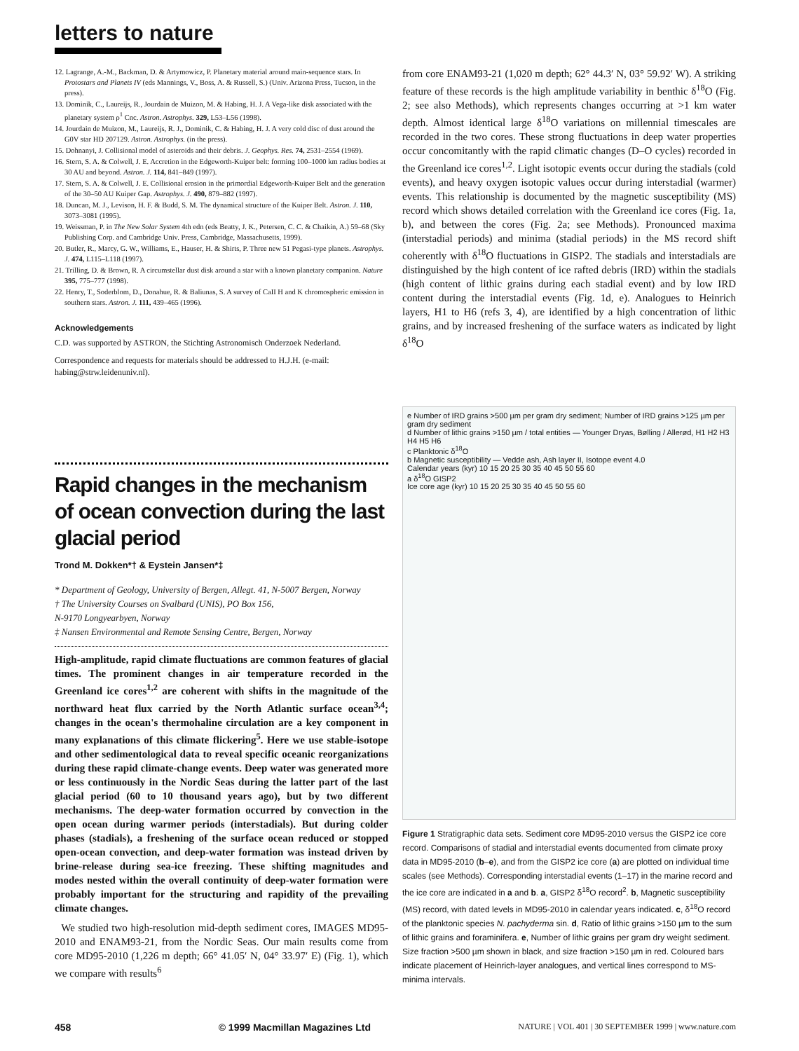letters to nature
12. Lagrange, A.-M., Backman, D. & Artymowicz, P. Planetary material around main-sequence stars. In Protostars and Planets IV (eds Mannings, V., Boss, A. & Russell, S.) (Univ. Arizona Press, Tucson, in the press).
13. Dominik, C., Laureijs, R., Jourdain de Muizon, M. & Habing, H. J. A Vega-like disk associated with the planetary system ρ<sup>1</sup> Cnc. Astron. Astrophys. 329, L53–L56 (1998).
14. Jourdain de Muizon, M., Laureijs, R. J., Dominik, C. & Habing, H. J. A very cold disc of dust around the G0V star HD 207129. Astron. Astrophys. (in the press).
15. Dohnanyi, J. Collisional model of asteroids and their debris. J. Geophys. Res. 74, 2531–2554 (1969).
16. Stern, S. A. & Colwell, J. E. Accretion in the Edgeworth-Kuiper belt: forming 100–1000 km radius bodies at 30 AU and beyond. Astron. J. 114, 841–849 (1997).
17. Stern, S. A. & Colwell, J. E. Collisional erosion in the primordial Edgeworth-Kuiper Belt and the generation of the 30–50 AU Kuiper Gap. Astrophys. J. 490, 879–882 (1997).
18. Duncan, M. J., Levison, H. F. & Budd, S. M. The dynamical structure of the Kuiper Belt. Astron. J. 110, 3073–3081 (1995).
19. Weissman, P. in The New Solar System 4th edn (eds Beatty, J. K., Petersen, C. C. & Chaikin, A.) 59–68 (Sky Publishing Corp. and Cambridge Univ. Press, Cambridge, Massachusetts, 1999).
20. Butler, R., Marcy, G. W., Williams, E., Hauser, H. & Shirts, P. Three new 51 Pegasi-type planets. Astrophys. J. 474, L115–L118 (1997).
21. Trilling, D. & Brown, R. A circumstellar dust disk around a star with a known planetary companion. Nature 395, 775–777 (1998).
22. Henry, T., Soderblom, D., Donahue, R. & Baliunas, S. A survey of CaII H and K chromospheric emission in southern stars. Astron. J. 111, 439–465 (1996).
Acknowledgements
C.D. was supported by ASTRON, the Stichting Astronomisch Onderzoek Nederland.
Correspondence and requests for materials should be addressed to H.J.H. (e-mail: habing@strw.leidenuniv.nl).
Rapid changes in the mechanism of ocean convection during the last glacial period
Trond M. Dokken*† & Eystein Jansen*‡
* Department of Geology, University of Bergen, Allegt. 41, N-5007 Bergen, Norway
† The University Courses on Svalbard (UNIS), PO Box 156,
N-9170 Longyearbyen, Norway
‡ Nansen Environmental and Remote Sensing Centre, Bergen, Norway
High-amplitude, rapid climate fluctuations are common features of glacial times. The prominent changes in air temperature recorded in the Greenland ice cores<sup>1,2</sup> are coherent with shifts in the magnitude of the northward heat flux carried by the North Atlantic surface ocean<sup>3,4</sup>; changes in the ocean's thermohaline circulation are a key component in many explanations of this climate flickering<sup>5</sup>. Here we use stable-isotope and other sedimentological data to reveal specific oceanic reorganizations during these rapid climate-change events. Deep water was generated more or less continuously in the Nordic Seas during the latter part of the last glacial period (60 to 10 thousand years ago), but by two different mechanisms. The deep-water formation occurred by convection in the open ocean during warmer periods (interstadials). But during colder phases (stadials), a freshening of the surface ocean reduced or stopped open-ocean convection, and deep-water formation was instead driven by brine-release during sea-ice freezing. These shifting magnitudes and modes nested within the overall continuity of deep-water formation were probably important for the structuring and rapidity of the prevailing climate changes.
We studied two high-resolution mid-depth sediment cores, IMAGES MD95-2010 and ENAM93-21, from the Nordic Seas. Our main results come from core MD95-2010 (1,226 m depth; 66° 41.05′ N, 04° 33.97′ E) (Fig. 1), which we compare with results<sup>6</sup>
from core ENAM93-21 (1,020 m depth; 62° 44.3′ N, 03° 59.92′ W). A striking feature of these records is the high amplitude variability in benthic δ<sup>18</sup>O (Fig. 2; see also Methods), which represents changes occurring at >1 km water depth. Almost identical large δ<sup>18</sup>O variations on millennial timescales are recorded in the two cores. These strong fluctuations in deep water properties occur concomitantly with the rapid climatic changes (D–O cycles) recorded in the Greenland ice cores<sup>1,2</sup>. Light isotopic events occur during the stadials (cold events), and heavy oxygen isotopic values occur during interstadial (warmer) events. This relationship is documented by the magnetic susceptibility (MS) record which shows detailed correlation with the Greenland ice cores (Fig. 1a, b), and between the cores (Fig. 2a; see Methods). Pronounced maxima (interstadial periods) and minima (stadial periods) in the MS record shift coherently with δ<sup>18</sup>O fluctuations in GISP2. The stadials and interstadials are distinguished by the high content of ice rafted debris (IRD) within the stadials (high content of lithic grains during each stadial event) and by low IRD content during the interstadial events (Fig. 1d, e). Analogues to Heinrich layers, H1 to H6 (refs 3, 4), are identified by a high concentration of lithic grains, and by increased freshening of the surface waters as indicated by light δ<sup>18</sup>O
e Number of IRD grains >500 µm per gram dry sediment; Number of IRD grains >125 µm per gram dry sediment
d Number of lithic grains >150 µm / total entities — Younger Dryas, Bølling / Allerød, H1 H2 H3 H4 H5 H6
c Planktonic δ<sup>18</sup>O
b Magnetic susceptibility — Vedde ash, Ash layer II, Isotope event 4.0
Calendar years (kyr) 10 15 20 25 30 35 40 45 50 55 60
a δ<sup>18</sup>O GISP2
Ice core age (kyr) 10 15 20 25 30 35 40 45 50 55 60
Figure 1 Stratigraphic data sets. Sediment core MD95-2010 versus the GISP2 ice core record. Comparisons of stadial and interstadial events documented from climate proxy data in MD95-2010 (b–e), and from the GISP2 ice core (a) are plotted on individual time scales (see Methods). Corresponding interstadial events (1–17) in the marine record and the ice core are indicated in a and b. a, GISP2 δ<sup>18</sup>O record<sup>2</sup>. b, Magnetic susceptibility (MS) record, with dated levels in MD95-2010 in calendar years indicated. c, δ<sup>18</sup>O record of the planktonic species N. pachyderma sin. d, Ratio of lithic grains >150 µm to the sum of lithic grains and foraminifera. e, Number of lithic grains per gram dry weight sediment. Size fraction >500 µm shown in black, and size fraction >150 µm in red. Coloured bars indicate placement of Heinrich-layer analogues, and vertical lines correspond to MS-minima intervals.
458 © 1999 Macmillan Magazines Ltd NATURE | VOL 401 | 30 SEPTEMBER 1999 | www.nature.com